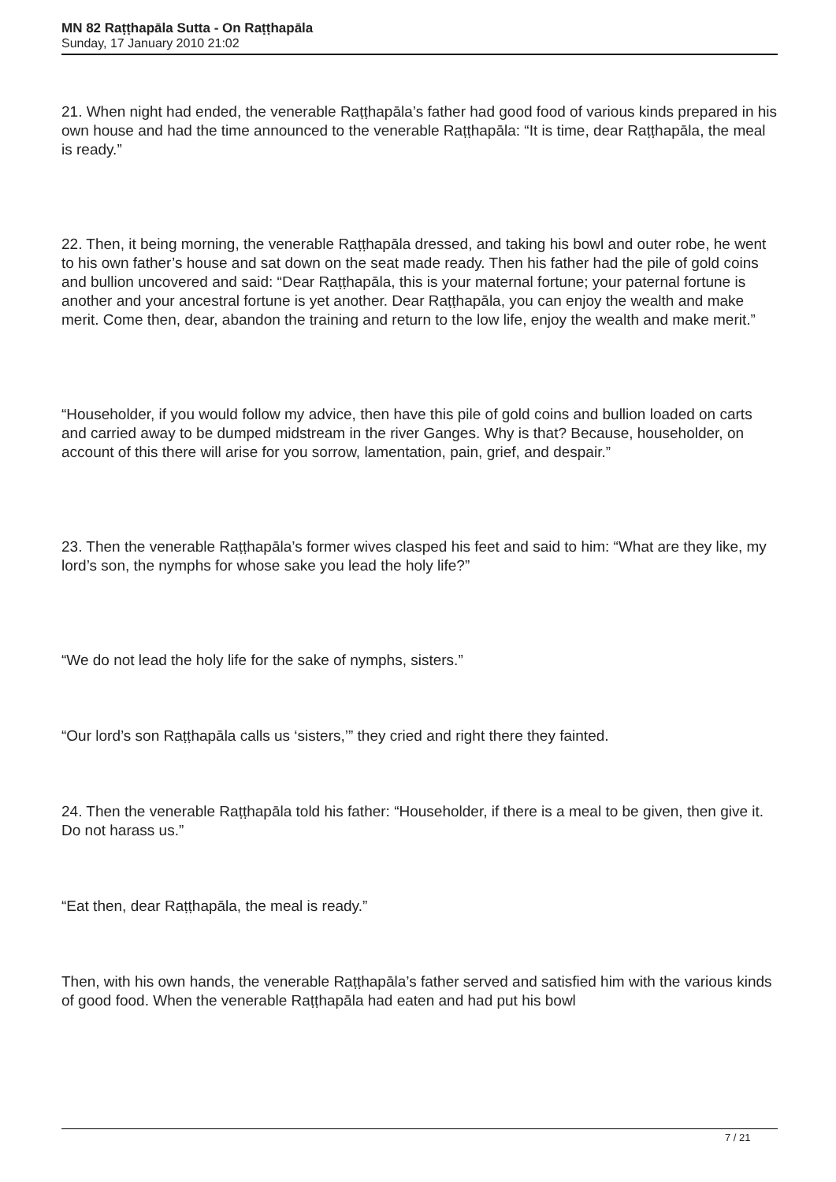MN 82 Raṭṭhapāla Sutta - On Raṭṭhapāla
Sunday, 17 January 2010 21:02
21. When night had ended, the venerable Raṭṭhapāla’s father had good food of various kinds prepared in his own house and had the time announced to the venerable Raṭṭhapāla: “It is time, dear Raṭṭhapāla, the meal is ready.”
22. Then, it being morning, the venerable Raṭṭhapāla dressed, and taking his bowl and outer robe, he went to his own father’s house and sat down on the seat made ready. Then his father had the pile of gold coins and bullion uncovered and said: “Dear Raṭṭhapāla, this is your maternal fortune; your paternal fortune is another and your ancestral fortune is yet another. Dear Raṭṭhapāla, you can enjoy the wealth and make merit. Come then, dear, abandon the training and return to the low life, enjoy the wealth and make merit.”
“Householder, if you would follow my advice, then have this pile of gold coins and bullion loaded on carts and carried away to be dumped midstream in the river Ganges. Why is that? Because, householder, on account of this there will arise for you sorrow, lamentation, pain, grief, and despair.”
23. Then the venerable Raṭṭhapāla’s former wives clasped his feet and said to him: “What are they like, my lord’s son, the nymphs for whose sake you lead the holy life?”
“We do not lead the holy life for the sake of nymphs, sisters.”
“Our lord’s son Raṭṭhapāla calls us ‘sisters,’” they cried and right there they fainted.
24. Then the venerable Raṭṭhapāla told his father: “Householder, if there is a meal to be given, then give it. Do not harass us.”
“Eat then, dear Raṭṭhapāla, the meal is ready.”
Then, with his own hands, the venerable Raṭṭhapāla’s father served and satisfied him with the various kinds of good food. When the venerable Raṭṭhapāla had eaten and had put his bowl
7 / 21